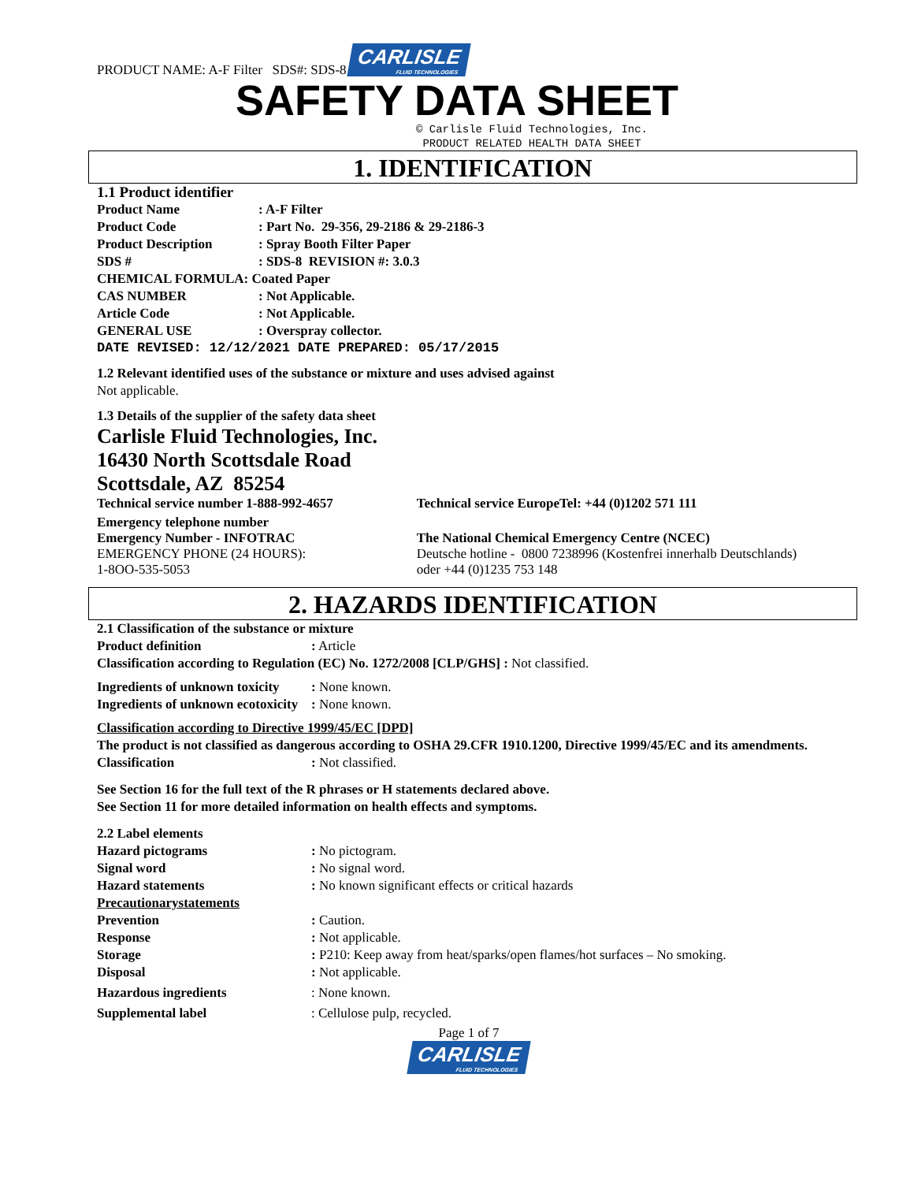PRODUCT NAME: A-F Filter SDS#: SDS-8 CARLISLE FLUID TECHNOLOGIES
SAFETY DATA SHEET
© Carlisle Fluid Technologies, Inc.
PRODUCT RELATED HEALTH DATA SHEET
1. IDENTIFICATION
1.1 Product identifier
Product Name : A-F Filter
Product Code : Part No. 29-356, 29-2186 & 29-2186-3
Product Description : Spray Booth Filter Paper
SDS # : SDS-8 REVISION #: 3.0.3
CHEMICAL FORMULA: Coated Paper
CAS NUMBER : Not Applicable.
Article Code : Not Applicable.
GENERAL USE : Overspray collector.
DATE REVISED: 12/12/2021 DATE PREPARED: 05/17/2015
1.2 Relevant identified uses of the substance or mixture and uses advised against
Not applicable.
1.3 Details of the supplier of the safety data sheet
Carlisle Fluid Technologies, Inc.
16430 North Scottsdale Road
Scottsdale, AZ 85254
Technical service number 1-888-992-4657 Technical service EuropeTel: +44 (0)1202 571 111
Emergency telephone number
Emergency Number - INFOTRAC
EMERGENCY PHONE (24 HOURS):
1-8OO-535-5053
The National Chemical Emergency Centre (NCEC)
Deutsche hotline - 0800 7238996 (Kostenfrei innerhalb Deutschlands)
oder +44 (0)1235 753 148
2. HAZARDS IDENTIFICATION
2.1 Classification of the substance or mixture
Product definition : Article
Classification according to Regulation (EC) No. 1272/2008 [CLP/GHS] : Not classified.
Ingredients of unknown toxicity
: None known.
Ingredients of unknown ecotoxicity
: None known.
Classification according to Directive 1999/45/EC [DPD]
The product is not classified as dangerous according to OSHA 29.CFR 1910.1200, Directive 1999/45/EC and its amendments.
Classification : Not classified.
See Section 16 for the full text of the R phrases or H statements declared above.
See Section 11 for more detailed information on health effects and symptoms.
2.2 Label elements
Hazard pictograms : No pictogram.
Signal word : No signal word.
Hazard statements : No known significant effects or critical hazards
Precautionarystatements
Prevention : Caution.
Response : Not applicable.
Storage : P210: Keep away from heat/sparks/open flames/hot surfaces – No smoking.
Disposal : Not applicable.
Hazardous ingredients : None known.
Supplemental label : Cellulose pulp, recycled.
Page 1 of 7
CARLISLE FLUID TECHNOLOGIES